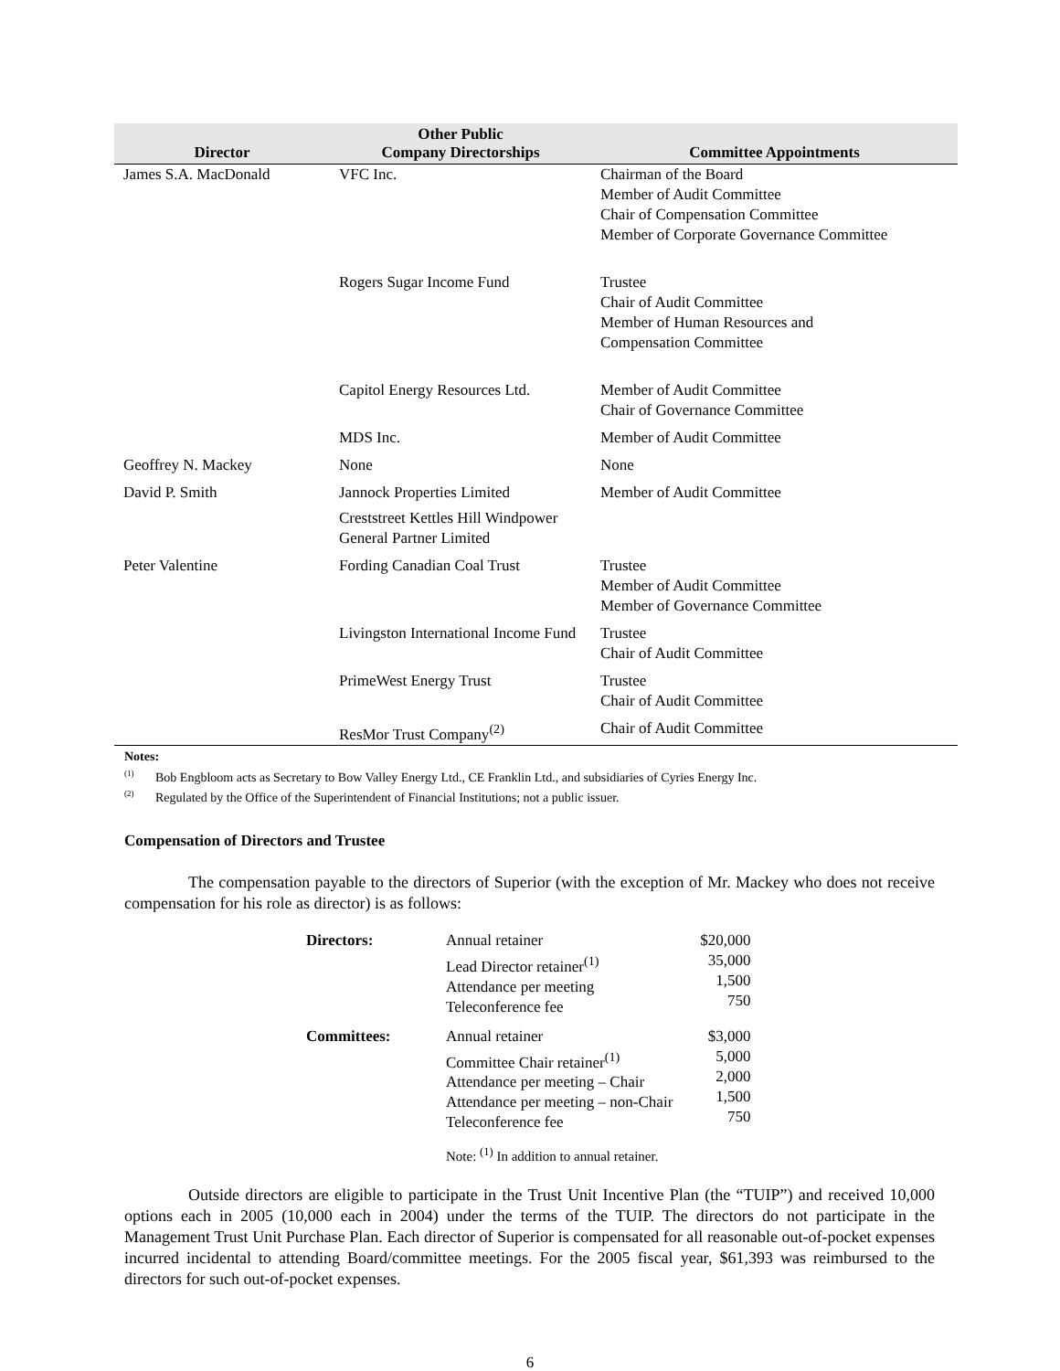| Director | Other Public Company Directorships | Committee Appointments |
| --- | --- | --- |
| James S.A. MacDonald | VFC Inc. | Chairman of the Board Member of Audit Committee Chair of Compensation Committee Member of Corporate Governance Committee |
| | Rogers Sugar Income Fund | Trustee Chair of Audit Committee Member of Human Resources and Compensation Committee |
| | Capitol Energy Resources Ltd. | Member of Audit Committee Chair of Governance Committee |
| | MDS Inc. | Member of Audit Committee |
| Geoffrey N. Mackey | None | None |
| David P. Smith | Jannock Properties Limited Creststreet Kettles Hill Windpower General Partner Limited | Member of Audit Committee |
| Peter Valentine | Fording Canadian Coal Trust | Trustee Member of Audit Committee Member of Governance Committee |
| | Livingston International Income Fund | Trustee Chair of Audit Committee |
| | PrimeWest Energy Trust | Trustee Chair of Audit Committee |
| | ResMor Trust Company<sup>(2)</sup> | Chair of Audit Committee |
Notes:
<sup>(1)</sup> Bob Engbloom acts as Secretary to Bow Valley Energy Ltd., CE Franklin Ltd., and subsidiaries of Cyries Energy Inc.
<sup>(2)</sup> Regulated by the Office of the Superintendent of Financial Institutions; not a public issuer.
Compensation of Directors and Trustee
The compensation payable to the directors of Superior (with the exception of Mr. Mackey who does not receive compensation for his role as director) is as follows:
| Directors: | Annual retainer Lead Director retainer<sup>(1)</sup> Attendance per meeting Teleconference fee | $20,000 35,000 1,500 750 |
| Committees: | Annual retainer Committee Chair retainer<sup>(1)</sup> Attendance per meeting – Chair Attendance per meeting – non-Chair Teleconference fee | $3,000 5,000 2,000 1,500 750 |
| | Note: <sup>(1)</sup> In addition to annual retainer. | |
Outside directors are eligible to participate in the Trust Unit Incentive Plan (the “TUIP”) and received 10,000 options each in 2005 (10,000 each in 2004) under the terms of the TUIP. The directors do not participate in the Management Trust Unit Purchase Plan. Each director of Superior is compensated for all reasonable out-of-pocket expenses incurred incidental to attending Board/committee meetings. For the 2005 fiscal year, $61,393 was reimbursed to the directors for such out-of-pocket expenses.
6